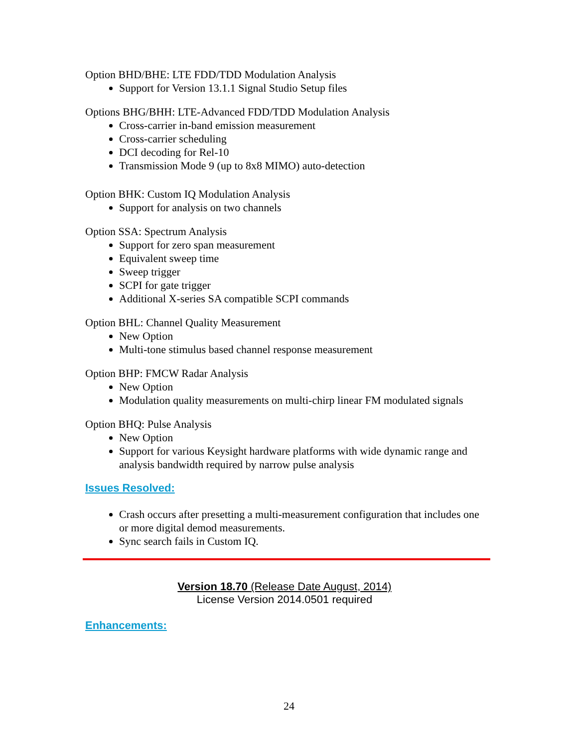Option BHD/BHE: LTE FDD/TDD Modulation Analysis
Support for Version 13.1.1 Signal Studio Setup files
Options BHG/BHH: LTE-Advanced FDD/TDD Modulation Analysis
Cross-carrier in-band emission measurement
Cross-carrier scheduling
DCI decoding for Rel-10
Transmission Mode 9 (up to 8x8 MIMO) auto-detection
Option BHK: Custom IQ Modulation Analysis
Support for analysis on two channels
Option SSA: Spectrum Analysis
Support for zero span measurement
Equivalent sweep time
Sweep trigger
SCPI for gate trigger
Additional X-series SA compatible SCPI commands
Option BHL: Channel Quality Measurement
New Option
Multi-tone stimulus based channel response measurement
Option BHP: FMCW Radar Analysis
New Option
Modulation quality measurements on multi-chirp linear FM modulated signals
Option BHQ: Pulse Analysis
New Option
Support for various Keysight hardware platforms with wide dynamic range and analysis bandwidth required by narrow pulse analysis
Issues Resolved:
Crash occurs after presetting a multi-measurement configuration that includes one or more digital demod measurements.
Sync search fails in Custom IQ.
Version 18.70 (Release Date August, 2014)
License Version 2014.0501 required
Enhancements:
24